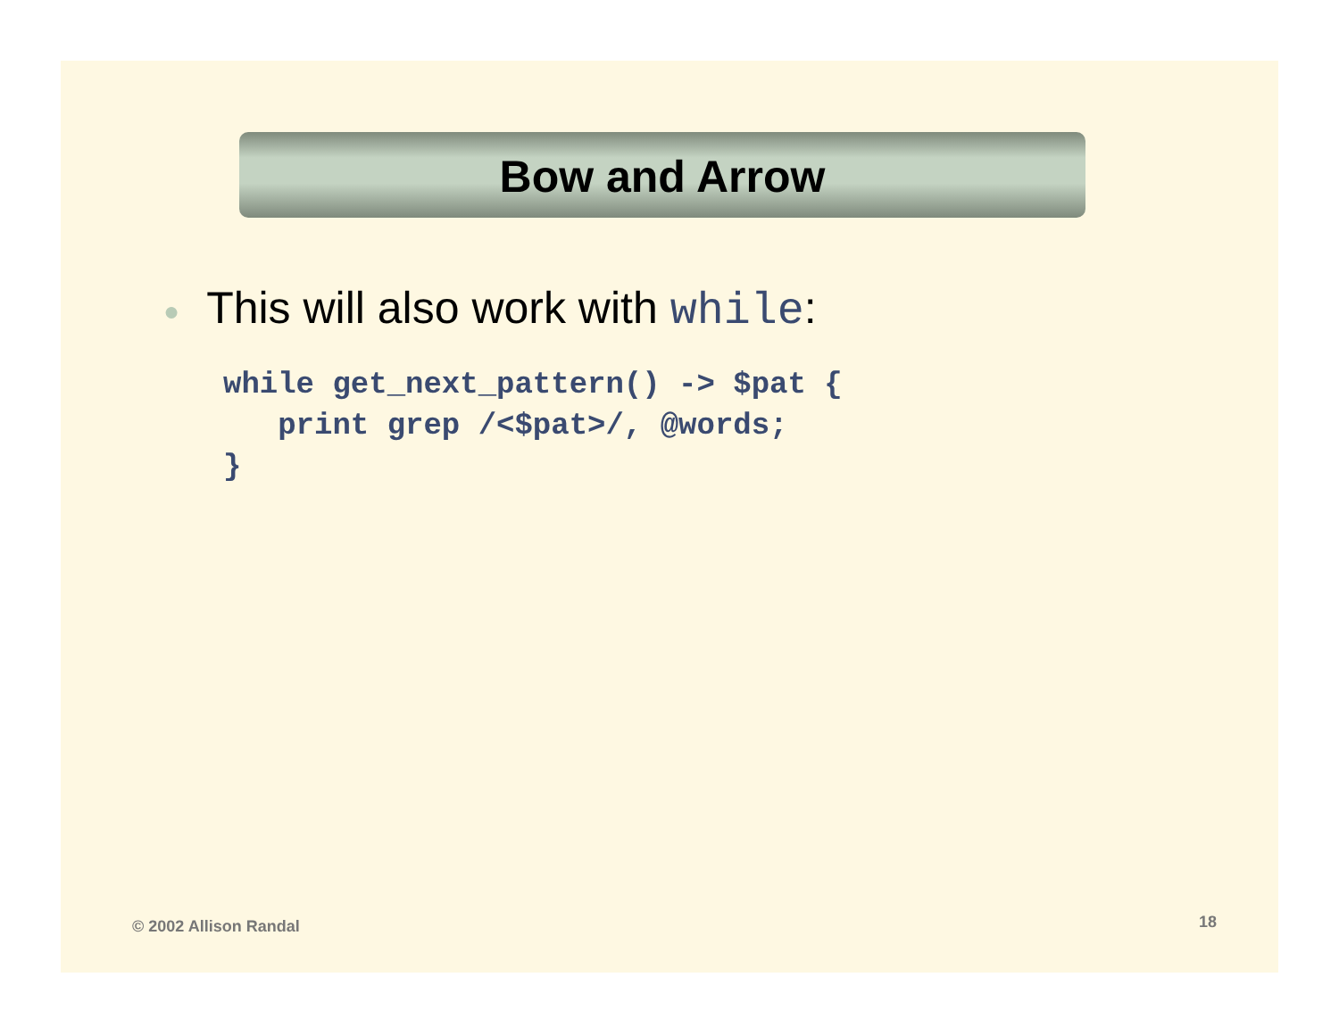Bow and Arrow
● This will also work with while:
while get_next_pattern() -> $pat {
   print grep /<$pat>/, @words;
}
© 2002 Allison Randal 18